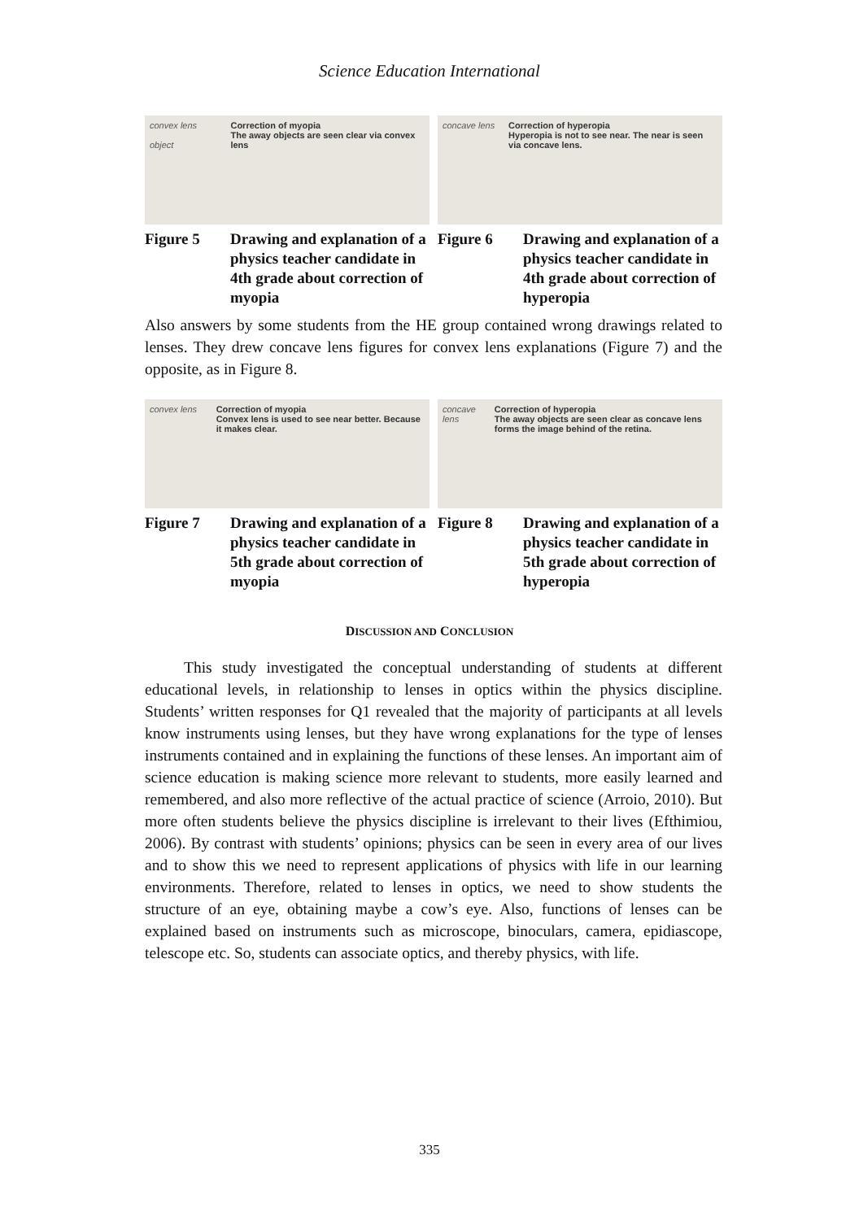Science Education International
convex lens
object
Correction of myopia
The away objects are seen clear via convex lens
Figure 5 Drawing and explanation of a physics teacher candidate in 4th grade about correction of myopia
concave lens Correction of hyperopia
Hyperopia is not to see near. The near is seen via concave lens.
Figure 6 Drawing and explanation of a physics teacher candidate in 4th grade about correction of hyperopia
Also answers by some students from the HE group contained wrong drawings related to lenses. They drew concave lens figures for convex lens explanations (Figure 7) and the opposite, as in Figure 8.
convex lens Correction of myopia
Convex lens is used to see near better. Because it makes clear.
Figure 7 Drawing and explanation of a physics teacher candidate in 5th grade about correction of myopia
concave lens Correction of hyperopia
The away objects are seen clear as concave lens forms the image behind of the retina.
Figure 8 Drawing and explanation of a physics teacher candidate in 5th grade about correction of hyperopia
DISCUSSION AND CONCLUSION
This study investigated the conceptual understanding of students at different educational levels, in relationship to lenses in optics within the physics discipline. Students’ written responses for Q1 revealed that the majority of participants at all levels know instruments using lenses, but they have wrong explanations for the type of lenses instruments contained and in explaining the functions of these lenses. An important aim of science education is making science more relevant to students, more easily learned and remembered, and also more reflective of the actual practice of science (Arroio, 2010). But more often students believe the physics discipline is irrelevant to their lives (Efthimiou, 2006). By contrast with students’ opinions; physics can be seen in every area of our lives and to show this we need to represent applications of physics with life in our learning environments. Therefore, related to lenses in optics, we need to show students the structure of an eye, obtaining maybe a cow’s eye. Also, functions of lenses can be explained based on instruments such as microscope, binoculars, camera, epidiascope, telescope etc. So, students can associate optics, and thereby physics, with life.
335